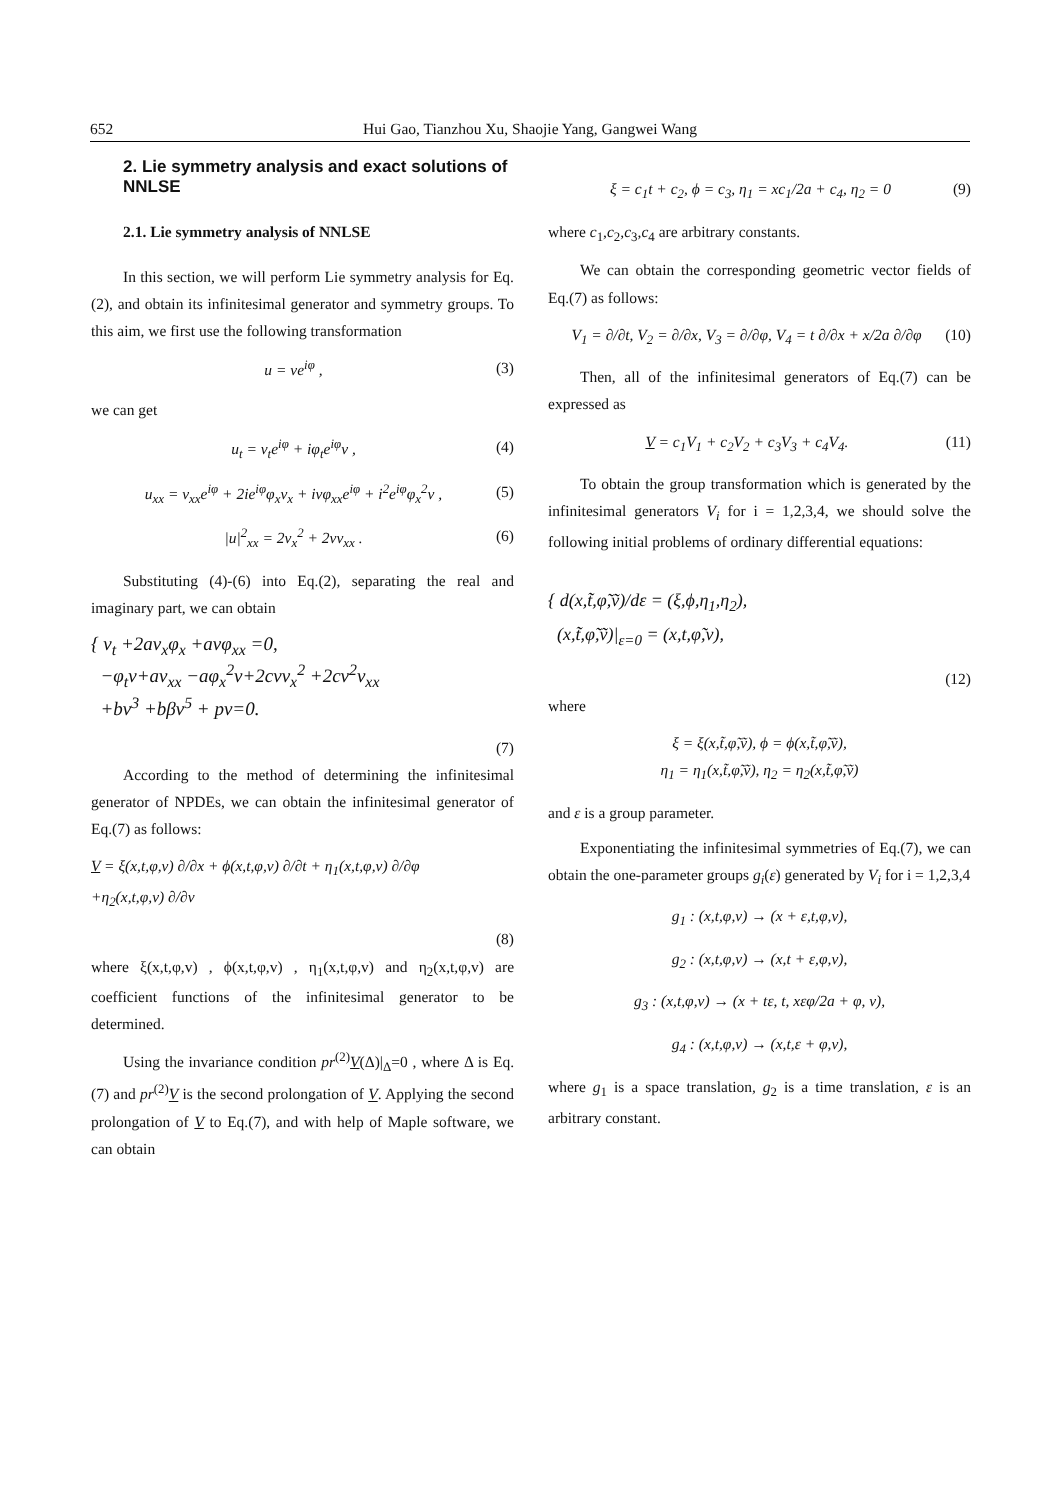652 Hui Gao, Tianzhou Xu, Shaojie Yang, Gangwei Wang
2. Lie symmetry analysis and exact solutions of NNLSE
2.1. Lie symmetry analysis of NNLSE
In this section, we will perform Lie symmetry analysis for Eq.(2), and obtain its infinitesimal generator and symmetry groups. To this aim, we first use the following transformation
u = ve<sup>iφ</sup> , (3)
we can get
u<sub>t</sub> = v<sub>t</sub>e<sup>iφ</sup> + iφ<sub>t</sub>e<sup>iφ</sup>v , (4)
u<sub>xx</sub> = v<sub>xx</sub>e<sup>iφ</sup> + 2ie<sup>iφ</sup>φ<sub>x</sub>v<sub>x</sub> + ivφ<sub>xx</sub>e<sup>iφ</sup> + i<sup>2</sup>e<sup>iφ</sup>φ<sub>x</sub><sup>2</sup>v , (5)
|u|<sup>2</sup><sub>xx</sub> = 2v<sub>x</sub><sup>2</sup> + 2vv<sub>xx</sub> . (6)
Substituting (4)-(6) into Eq.(2), separating the real and imaginary part, we can obtain
{ v<sub>t</sub> +2av<sub>x</sub>φ<sub>x</sub> +avφ<sub>xx</sub> =0,
−φ<sub>t</sub>v+av<sub>xx</sub> −aφ<sub>x</sub><sup>2</sup>v+2cvv<sub>x</sub><sup>2</sup> +2cv<sup>2</sup>v<sub>xx</sub>
+bv<sup>3</sup> +bβv<sup>5</sup> + pv=0.
(7)
According to the method of determining the infinitesimal generator of NPDEs, we can obtain the infinitesimal generator of Eq.(7) as follows:
V = ξ(x,t,φ,v) ∂/∂x + ϕ(x,t,φ,v) ∂/∂t + η<sub>1</sub>(x,t,φ,v) ∂/∂φ
+η<sub>2</sub>(x,t,φ,v) ∂/∂v
(8)
where ξ(x,t,φ,v) , ϕ(x,t,φ,v) , η<sub>1</sub>(x,t,φ,v) and η<sub>2</sub>(x,t,φ,v) are coefficient functions of the infinitesimal generator to be determined.
Using the invariance condition pr<sup>(2)</sup>V(Δ)|<sub>Δ</sub>=0 , where Δ is Eq.(7) and pr<sup>(2)</sup>V is the second prolongation of V. Applying the second prolongation of V to Eq.(7), and with help of Maple software, we can obtain
ξ = c<sub>1</sub>t + c<sub>2</sub>, ϕ = c<sub>3</sub>, η<sub>1</sub> = xc<sub>1</sub>/2a + c<sub>4</sub>, η<sub>2</sub> = 0 (9)
where c<sub>1</sub>,c<sub>2</sub>,c<sub>3</sub>,c<sub>4</sub> are arbitrary constants.
We can obtain the corresponding geometric vector fields of Eq.(7) as follows:
V<sub>1</sub> = ∂/∂t, V<sub>2</sub> = ∂/∂x, V<sub>3</sub> = ∂/∂φ, V<sub>4</sub> = t ∂/∂x + x/2a ∂/∂φ (10)
Then, all of the infinitesimal generators of Eq.(7) can be expressed as
V = c<sub>1</sub>V<sub>1</sub> + c<sub>2</sub>V<sub>2</sub> + c<sub>3</sub>V<sub>3</sub> + c<sub>4</sub>V<sub>4</sub>. (11)
To obtain the group transformation which is generated by the infinitesimal generators V<sub>i</sub> for i = 1,2,3,4, we should solve the following initial problems of ordinary differential equations:
{ d(x,t̃,φ̃,ṽ)/dε = (ξ,ϕ,η<sub>1</sub>,η<sub>2</sub>),
(x,t̃,φ̃,ṽ)|<sub>ε=0</sub> = (x,t,φ̃,v),
(12)
where
ξ = ξ(x,t̃,φ̃,ṽ), ϕ = ϕ(x,t̃,φ̃,ṽ),
η<sub>1</sub> = η<sub>1</sub>(x,t̃,φ̃,ṽ), η<sub>2</sub> = η<sub>2</sub>(x,t̃,φ̃,ṽ)
and ε is a group parameter.
Exponentiating the infinitesimal symmetries of Eq.(7), we can obtain the one-parameter groups g<sub>i</sub>(ε) generated by V<sub>i</sub> for i = 1,2,3,4
g<sub>1</sub> : (x,t,φ,v) → (x + ε,t,φ,v),
g<sub>2</sub> : (x,t,φ,v) → (x,t + ε,φ,v),
g<sub>3</sub> : (x,t,φ,v) → (x + tε, t, xεφ/2a + φ, v),
g<sub>4</sub> : (x,t,φ,v) → (x,t,ε + φ,v),
where g<sub>1</sub> is a space translation, g<sub>2</sub> is a time translation, ε is an arbitrary constant.